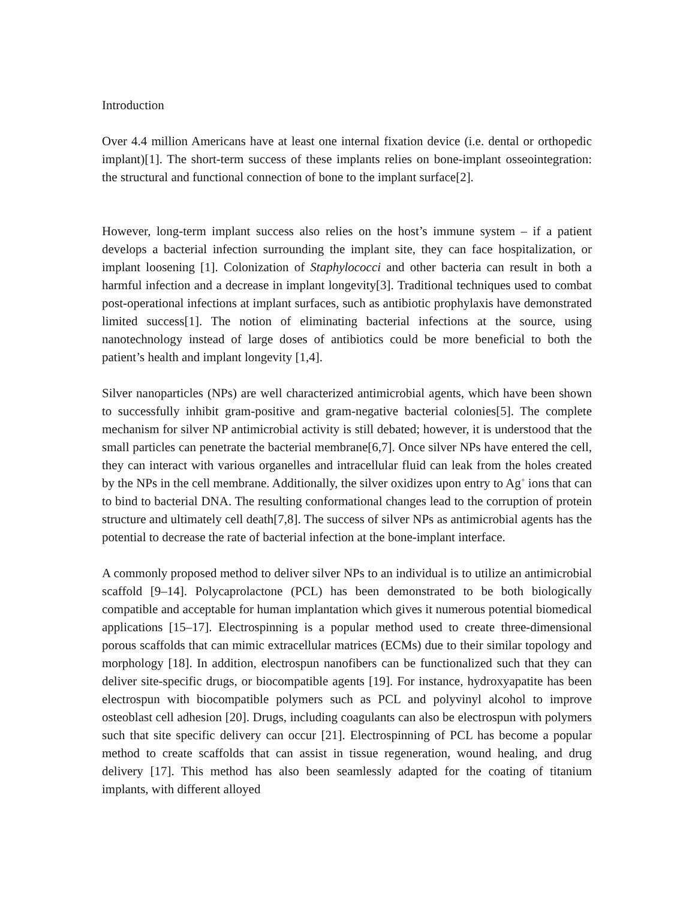Introduction
Over 4.4 million Americans have at least one internal fixation device (i.e. dental or orthopedic implant)[1]. The short-term success of these implants relies on bone-implant osseointegration: the structural and functional connection of bone to the implant surface[2].
However, long-term implant success also relies on the host’s immune system – if a patient develops a bacterial infection surrounding the implant site, they can face hospitalization, or implant loosening [1]. Colonization of Staphylococci and other bacteria can result in both a harmful infection and a decrease in implant longevity[3]. Traditional techniques used to combat post-operational infections at implant surfaces, such as antibiotic prophylaxis have demonstrated limited success[1]. The notion of eliminating bacterial infections at the source, using nanotechnology instead of large doses of antibiotics could be more beneficial to both the patient’s health and implant longevity [1,4].
Silver nanoparticles (NPs) are well characterized antimicrobial agents, which have been shown to successfully inhibit gram-positive and gram-negative bacterial colonies[5]. The complete mechanism for silver NP antimicrobial activity is still debated; however, it is understood that the small particles can penetrate the bacterial membrane[6,7]. Once silver NPs have entered the cell, they can interact with various organelles and intracellular fluid can leak from the holes created by the NPs in the cell membrane. Additionally, the silver oxidizes upon entry to Ag<sup>+</sup> ions that can to bind to bacterial DNA. The resulting conformational changes lead to the corruption of protein structure and ultimately cell death[7,8]. The success of silver NPs as antimicrobial agents has the potential to decrease the rate of bacterial infection at the bone-implant interface.
A commonly proposed method to deliver silver NPs to an individual is to utilize an antimicrobial scaffold [9–14]. Polycaprolactone (PCL) has been demonstrated to be both biologically compatible and acceptable for human implantation which gives it numerous potential biomedical applications [15–17]. Electrospinning is a popular method used to create three-dimensional porous scaffolds that can mimic extracellular matrices (ECMs) due to their similar topology and morphology [18]. In addition, electrospun nanofibers can be functionalized such that they can deliver site-specific drugs, or biocompatible agents [19]. For instance, hydroxyapatite has been electrospun with biocompatible polymers such as PCL and polyvinyl alcohol to improve osteoblast cell adhesion [20]. Drugs, including coagulants can also be electrospun with polymers such that site specific delivery can occur [21]. Electrospinning of PCL has become a popular method to create scaffolds that can assist in tissue regeneration, wound healing, and drug delivery [17]. This method has also been seamlessly adapted for the coating of titanium implants, with different alloyed